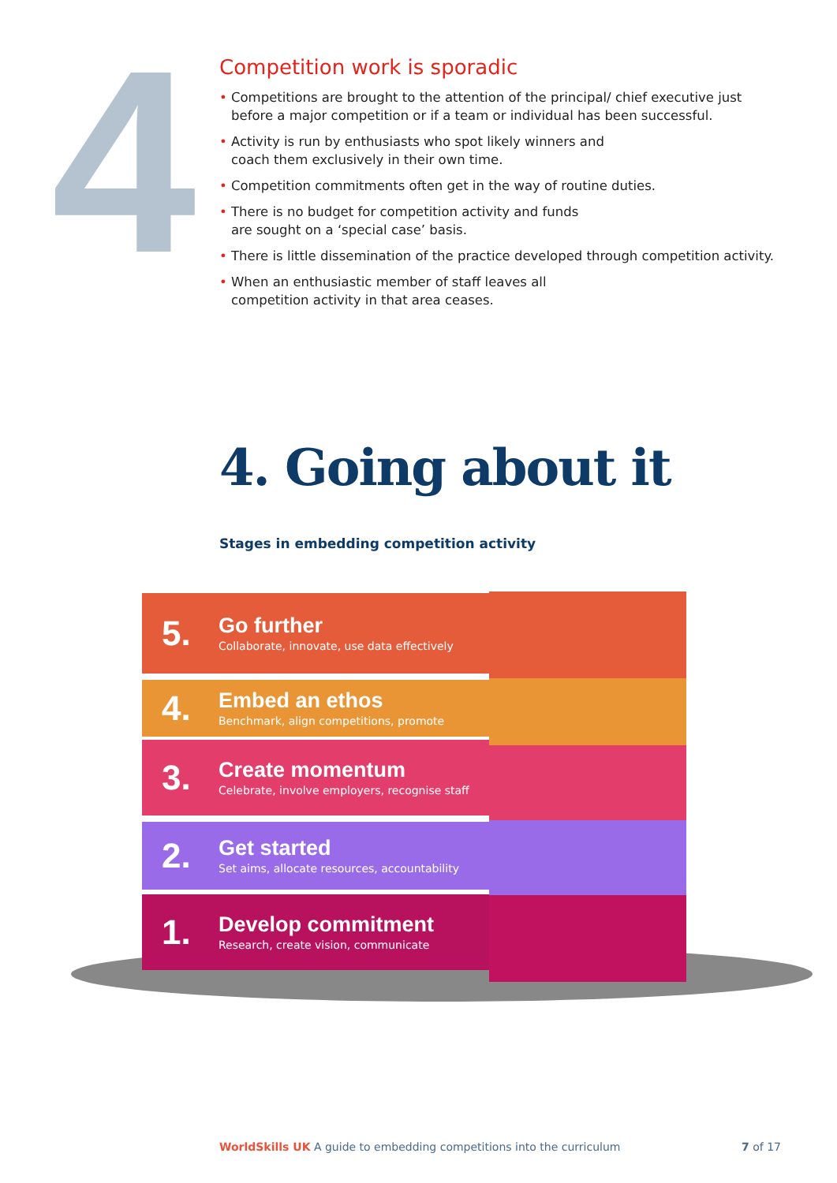4
Competition work is sporadic
• Competitions are brought to the attention of the principal/ chief executive just before a major competition or if a team or individual has been successful.
• Activity is run by enthusiasts who spot likely winners and
coach them exclusively in their own time.
• Competition commitments often get in the way of routine duties.
• There is no budget for competition activity and funds
are sought on a ‘special case’ basis.
• There is little dissemination of the practice developed through competition activity.
• When an enthusiastic member of staff leaves all
competition activity in that area ceases.
4. Going about it
Stages in embedding competition activity
5.
Go further
Collaborate, innovate, use data effectively
4.
Embed an ethos
Benchmark, align competitions, promote
3.
Create momentum
Celebrate, involve employers, recognise staff
2.
Get started
Set aims, allocate resources, accountability
1.
Develop commitment
Research, create vision, communicate
WorldSkills UK A guide to embedding competitions into the curriculum
7 of 17